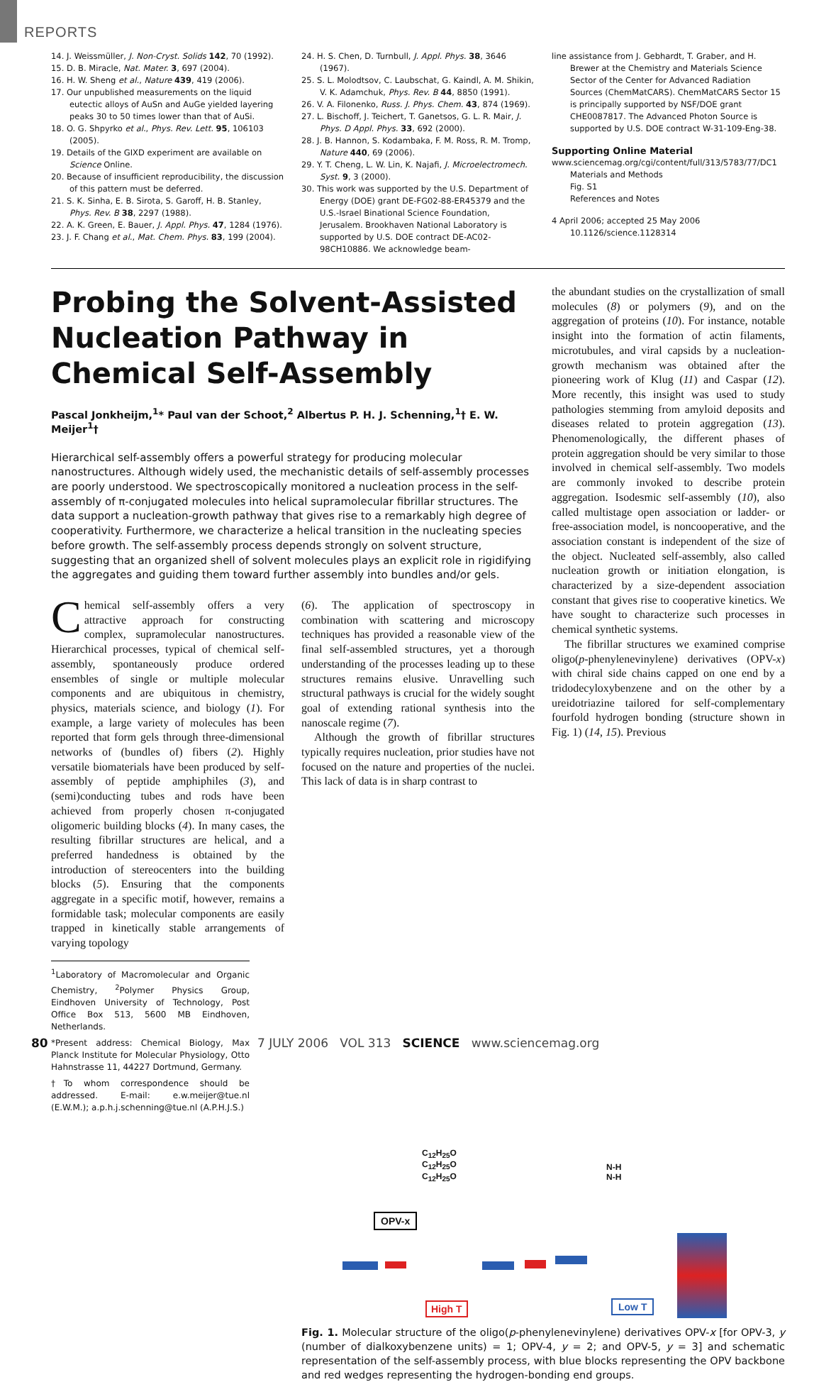REPORTS
14. J. Weissmüller, J. Non-Cryst. Solids 142, 70 (1992).
15. D. B. Miracle, Nat. Mater. 3, 697 (2004).
16. H. W. Sheng et al., Nature 439, 419 (2006).
17. Our unpublished measurements on the liquid eutectic alloys of AuSn and AuGe yielded layering peaks 30 to 50 times lower than that of AuSi.
18. O. G. Shpyrko et al., Phys. Rev. Lett. 95, 106103 (2005).
19. Details of the GIXD experiment are available on Science Online.
20. Because of insufficient reproducibility, the discussion of this pattern must be deferred.
21. S. K. Sinha, E. B. Sirota, S. Garoff, H. B. Stanley, Phys. Rev. B 38, 2297 (1988).
22. A. K. Green, E. Bauer, J. Appl. Phys. 47, 1284 (1976).
23. J. F. Chang et al., Mat. Chem. Phys. 83, 199 (2004).
24. H. S. Chen, D. Turnbull, J. Appl. Phys. 38, 3646 (1967).
25. S. L. Molodtsov, C. Laubschat, G. Kaindl, A. M. Shikin, V. K. Adamchuk, Phys. Rev. B 44, 8850 (1991).
26. V. A. Filonenko, Russ. J. Phys. Chem. 43, 874 (1969).
27. L. Bischoff, J. Teichert, T. Ganetsos, G. L. R. Mair, J. Phys. D Appl. Phys. 33, 692 (2000).
28. J. B. Hannon, S. Kodambaka, F. M. Ross, R. M. Tromp, Nature 440, 69 (2006).
29. Y. T. Cheng, L. W. Lin, K. Najafi, J. Microelectromech. Syst. 9, 3 (2000).
30. This work was supported by the U.S. Department of Energy (DOE) grant DE-FG02-88-ER45379 and the U.S.-Israel Binational Science Foundation, Jerusalem. Brookhaven National Laboratory is supported by U.S. DOE contract DE-AC02-98CH10886. We acknowledge beam-
line assistance from J. Gebhardt, T. Graber, and H. Brewer at the Chemistry and Materials Science Sector of the Center for Advanced Radiation Sources (ChemMatCARS). ChemMatCARS Sector 15 is principally supported by NSF/DOE grant CHE0087817. The Advanced Photon Source is supported by U.S. DOE contract W-31-109-Eng-38.
Supporting Online Material
www.sciencemag.org/cgi/content/full/313/5783/77/DC1
Materials and Methods
Fig. S1
References and Notes
4 April 2006; accepted 25 May 2006
10.1126/science.1128314
Probing the Solvent-Assisted Nucleation Pathway in Chemical Self-Assembly
Pascal Jonkheijm,<sup>1</sup>* Paul van der Schoot,<sup>2</sup> Albertus P. H. J. Schenning,<sup>1</sup>† E. W. Meijer<sup>1</sup>†
Hierarchical self-assembly offers a powerful strategy for producing molecular nanostructures. Although widely used, the mechanistic details of self-assembly processes are poorly understood. We spectroscopically monitored a nucleation process in the self-assembly of π-conjugated molecules into helical supramolecular fibrillar structures. The data support a nucleation-growth pathway that gives rise to a remarkably high degree of cooperativity. Furthermore, we characterize a helical transition in the nucleating species before growth. The self-assembly process depends strongly on solvent structure, suggesting that an organized shell of solvent molecules plays an explicit role in rigidifying the aggregates and guiding them toward further assembly into bundles and/or gels.
Chemical self-assembly offers a very attractive approach for constructing complex, supramolecular nanostructures. Hierarchical processes, typical of chemical self-assembly, spontaneously produce ordered ensembles of single or multiple molecular components and are ubiquitous in chemistry, physics, materials science, and biology (1). For example, a large variety of molecules has been reported that form gels through three-dimensional networks of (bundles of) fibers (2). Highly versatile biomaterials have been produced by self-assembly of peptide amphiphiles (3), and (semi)conducting tubes and rods have been achieved from properly chosen π-conjugated oligomeric building blocks (4). In many cases, the resulting fibrillar structures are helical, and a preferred handedness is obtained by the introduction of stereocenters into the building blocks (5). Ensuring that the components aggregate in a specific motif, however, remains a formidable task; molecular components are easily trapped in kinetically stable arrangements of varying topology
<sup>1</sup> Laboratory of Macromolecular and Organic Chemistry, <sup>2</sup>Polymer Physics Group, Eindhoven University of Technology, Post Office Box 513, 5600 MB Eindhoven, Netherlands.
*Present address: Chemical Biology, Max Planck Institute for Molecular Physiology, Otto Hahnstrasse 11, 44227 Dortmund, Germany.
†To whom correspondence should be addressed. E-mail: e.w.meijer@tue.nl (E.W.M.); a.p.h.j.schenning@tue.nl (A.P.H.J.S.)
(6). The application of spectroscopy in combination with scattering and microscopy techniques has provided a reasonable view of the final self-assembled structures, yet a thorough understanding of the processes leading up to these structures remains elusive. Unravelling such structural pathways is crucial for the widely sought goal of extending rational synthesis into the nanoscale regime (7).
Although the growth of fibrillar structures typically requires nucleation, prior studies have not focused on the nature and properties of the nuclei. This lack of data is in sharp contrast to
the abundant studies on the crystallization of small molecules (8) or polymers (9), and on the aggregation of proteins (10). For instance, notable insight into the formation of actin filaments, microtubules, and viral capsids by a nucleation-growth mechanism was obtained after the pioneering work of Klug (11) and Caspar (12). More recently, this insight was used to study pathologies stemming from amyloid deposits and diseases related to protein aggregation (13). Phenomenologically, the different phases of protein aggregation should be very similar to those involved in chemical self-assembly. Two models are commonly invoked to describe protein aggregation. Isodesmic self-assembly (10), also called multistage open association or ladder- or free-association model, is noncooperative, and the association constant is independent of the size of the object. Nucleated self-assembly, also called nucleation growth or initiation elongation, is characterized by a size-dependent association constant that gives rise to cooperative kinetics. We have sought to characterize such processes in chemical synthetic systems.
The fibrillar structures we examined comprise oligo(p-phenylenevinylene) derivatives (OPV-x) with chiral side chains capped on one end by a tridodecyloxybenzene and on the other by a ureidotriazine tailored for self-complementary fourfold hydrogen bonding (structure shown in Fig. 1) (14, 15). Previous
C<sub>12</sub>H<sub>25</sub>O
C<sub>12</sub>H<sub>25</sub>O
C<sub>12</sub>H<sub>25</sub>O
N-H
N-H
OPV-x
High T Low T
Fig. 1. Molecular structure of the oligo(p-phenylenevinylene) derivatives OPV-x [for OPV-3, y (number of dialkoxybenzene units) = 1; OPV-4, y = 2; and OPV-5, y = 3] and schematic representation of the self-assembly process, with blue blocks representing the OPV backbone and red wedges representing the hydrogen-bonding end groups.
80 7 JULY 2006 VOL 313 SCIENCE www.sciencemag.org